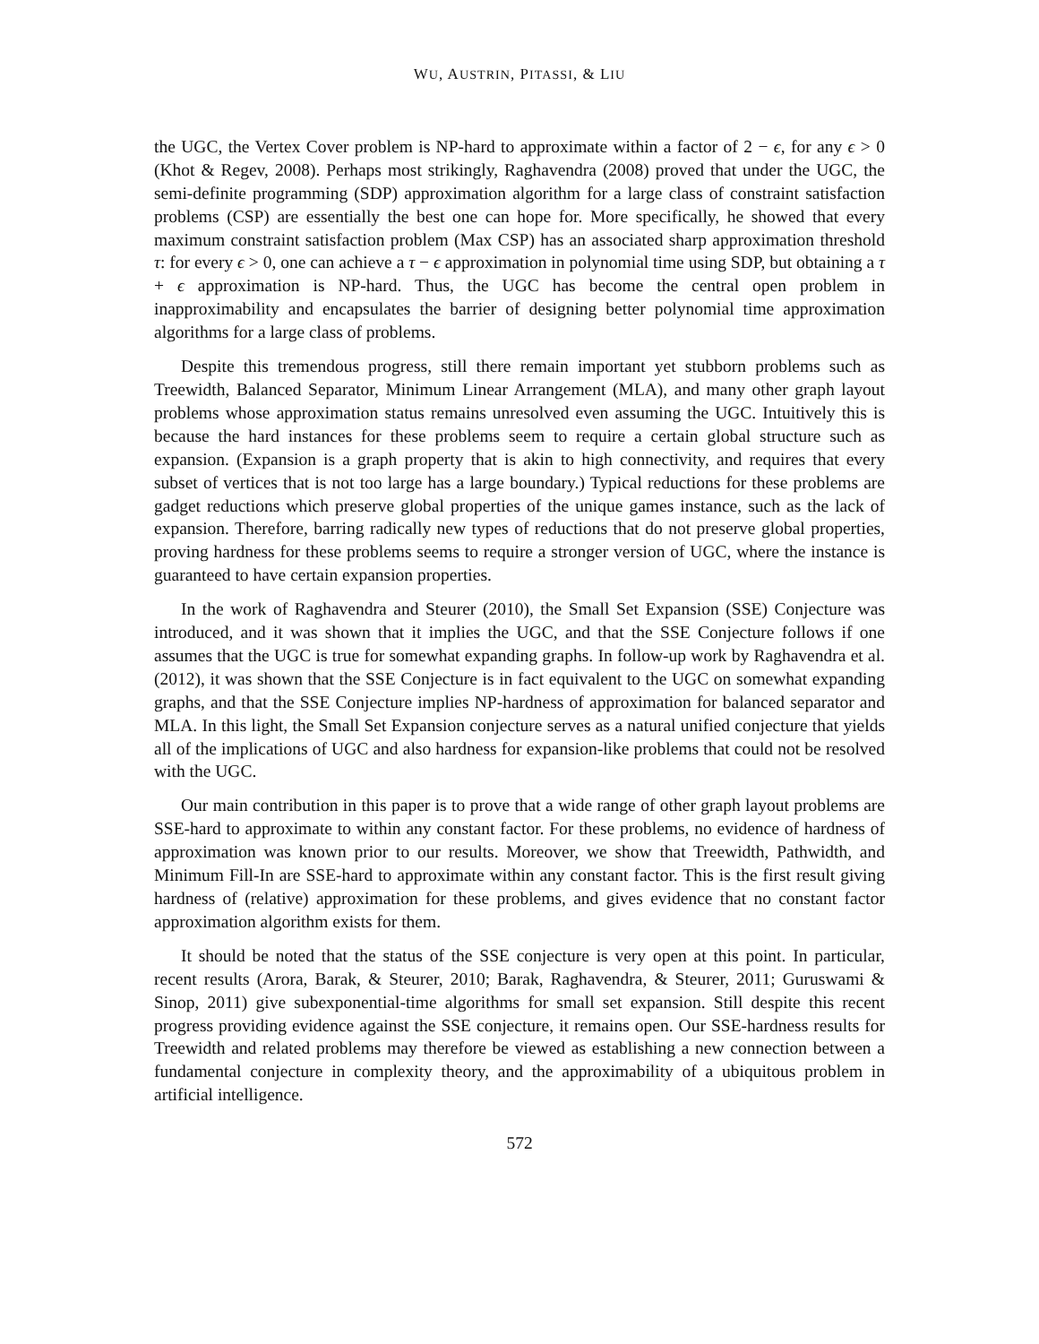WU, AUSTRIN, PITASSI, & LIU
the UGC, the Vertex Cover problem is NP-hard to approximate within a factor of 2 − ϵ, for any ϵ > 0 (Khot & Regev, 2008). Perhaps most strikingly, Raghavendra (2008) proved that under the UGC, the semi-definite programming (SDP) approximation algorithm for a large class of constraint satisfaction problems (CSP) are essentially the best one can hope for. More specifically, he showed that every maximum constraint satisfaction problem (Max CSP) has an associated sharp approximation threshold τ: for every ϵ > 0, one can achieve a τ − ϵ approximation in polynomial time using SDP, but obtaining a τ + ϵ approximation is NP-hard. Thus, the UGC has become the central open problem in inapproximability and encapsulates the barrier of designing better polynomial time approximation algorithms for a large class of problems.
Despite this tremendous progress, still there remain important yet stubborn problems such as Treewidth, Balanced Separator, Minimum Linear Arrangement (MLA), and many other graph layout problems whose approximation status remains unresolved even assuming the UGC. Intuitively this is because the hard instances for these problems seem to require a certain global structure such as expansion. (Expansion is a graph property that is akin to high connectivity, and requires that every subset of vertices that is not too large has a large boundary.) Typical reductions for these problems are gadget reductions which preserve global properties of the unique games instance, such as the lack of expansion. Therefore, barring radically new types of reductions that do not preserve global properties, proving hardness for these problems seems to require a stronger version of UGC, where the instance is guaranteed to have certain expansion properties.
In the work of Raghavendra and Steurer (2010), the Small Set Expansion (SSE) Conjecture was introduced, and it was shown that it implies the UGC, and that the SSE Conjecture follows if one assumes that the UGC is true for somewhat expanding graphs. In follow-up work by Raghavendra et al. (2012), it was shown that the SSE Conjecture is in fact equivalent to the UGC on somewhat expanding graphs, and that the SSE Conjecture implies NP-hardness of approximation for balanced separator and MLA. In this light, the Small Set Expansion conjecture serves as a natural unified conjecture that yields all of the implications of UGC and also hardness for expansion-like problems that could not be resolved with the UGC.
Our main contribution in this paper is to prove that a wide range of other graph layout problems are SSE-hard to approximate to within any constant factor. For these problems, no evidence of hardness of approximation was known prior to our results. Moreover, we show that Treewidth, Pathwidth, and Minimum Fill-In are SSE-hard to approximate within any constant factor. This is the first result giving hardness of (relative) approximation for these problems, and gives evidence that no constant factor approximation algorithm exists for them.
It should be noted that the status of the SSE conjecture is very open at this point. In particular, recent results (Arora, Barak, & Steurer, 2010; Barak, Raghavendra, & Steurer, 2011; Guruswami & Sinop, 2011) give subexponential-time algorithms for small set expansion. Still despite this recent progress providing evidence against the SSE conjecture, it remains open. Our SSE-hardness results for Treewidth and related problems may therefore be viewed as establishing a new connection between a fundamental conjecture in complexity theory, and the approximability of a ubiquitous problem in artificial intelligence.
572